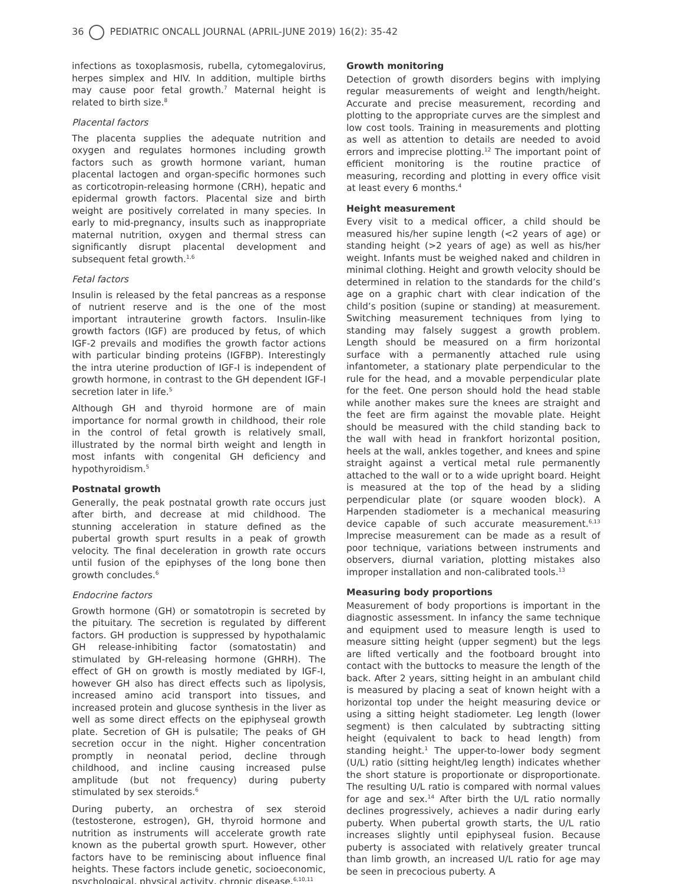36 PEDIATRIC ONCALL JOURNAL (APRIL-JUNE 2019) 16(2): 35-42
infections as toxoplasmosis, rubella, cytomegalovirus, herpes simplex and HIV. In addition, multiple births may cause poor fetal growth.<sup>7</sup> Maternal height is related to birth size.<sup>8</sup>
Placental factors
The placenta supplies the adequate nutrition and oxygen and regulates hormones including growth factors such as growth hormone variant, human placental lactogen and organ-specific hormones such as corticotropin-releasing hormone (CRH), hepatic and epidermal growth factors. Placental size and birth weight are positively correlated in many species. In early to mid-pregnancy, insults such as inappropriate maternal nutrition, oxygen and thermal stress can significantly disrupt placental development and subsequent fetal growth.<sup>1,6</sup>
Fetal factors
Insulin is released by the fetal pancreas as a response of nutrient reserve and is the one of the most important intrauterine growth factors. Insulin-like growth factors (IGF) are produced by fetus, of which IGF-2 prevails and modifies the growth factor actions with particular binding proteins (IGFBP). Interestingly the intra uterine production of IGF-I is independent of growth hormone, in contrast to the GH dependent IGF-I secretion later in life.<sup>5</sup>
Although GH and thyroid hormone are of main importance for normal growth in childhood, their role in the control of fetal growth is relatively small, illustrated by the normal birth weight and length in most infants with congenital GH deficiency and hypothyroidism.<sup>5</sup>
Postnatal growth
Generally, the peak postnatal growth rate occurs just after birth, and decrease at mid childhood. The stunning acceleration in stature defined as the pubertal growth spurt results in a peak of growth velocity. The final deceleration in growth rate occurs until fusion of the epiphyses of the long bone then growth concludes.<sup>6</sup>
Endocrine factors
Growth hormone (GH) or somatotropin is secreted by the pituitary. The secretion is regulated by different factors. GH production is suppressed by hypothalamic GH release-inhibiting factor (somatostatin) and stimulated by GH-releasing hormone (GHRH). The effect of GH on growth is mostly mediated by IGF-I, however GH also has direct effects such as lipolysis, increased amino acid transport into tissues, and increased protein and glucose synthesis in the liver as well as some direct effects on the epiphyseal growth plate. Secretion of GH is pulsatile; The peaks of GH secretion occur in the night. Higher concentration promptly in neonatal period, decline through childhood, and incline causing increased pulse amplitude (but not frequency) during puberty stimulated by sex steroids.<sup>6</sup>
During puberty, an orchestra of sex steroid (testosterone, estrogen), GH, thyroid hormone and nutrition as instruments will accelerate growth rate known as the pubertal growth spurt. However, other factors have to be reminiscing about influence final heights. These factors include genetic, socioeconomic, psychological, physical activity, chronic disease.<sup>6,10,11</sup>
Growth monitoring
Detection of growth disorders begins with implying regular measurements of weight and length/height. Accurate and precise measurement, recording and plotting to the appropriate curves are the simplest and low cost tools. Training in measurements and plotting as well as attention to details are needed to avoid errors and imprecise plotting.<sup>12</sup> The important point of efficient monitoring is the routine practice of measuring, recording and plotting in every office visit at least every 6 months.<sup>4</sup>
Height measurement
Every visit to a medical officer, a child should be measured his/her supine length (<2 years of age) or standing height (>2 years of age) as well as his/her weight. Infants must be weighed naked and children in minimal clothing. Height and growth velocity should be determined in relation to the standards for the child’s age on a graphic chart with clear indication of the child’s position (supine or standing) at measurement. Switching measurement techniques from lying to standing may falsely suggest a growth problem. Length should be measured on a firm horizontal surface with a permanently attached rule using infantometer, a stationary plate perpendicular to the rule for the head, and a movable perpendicular plate for the feet. One person should hold the head stable while another makes sure the knees are straight and the feet are firm against the movable plate. Height should be measured with the child standing back to the wall with head in frankfort horizontal position, heels at the wall, ankles together, and knees and spine straight against a vertical metal rule permanently attached to the wall or to a wide upright board. Height is measured at the top of the head by a sliding perpendicular plate (or square wooden block). A Harpenden stadiometer is a mechanical measuring device capable of such accurate measurement.<sup>6,13</sup> Imprecise measurement can be made as a result of poor technique, variations between instruments and observers, diurnal variation, plotting mistakes also improper installation and non-calibrated tools.<sup>13</sup>
Measuring body proportions
Measurement of body proportions is important in the diagnostic assessment. In infancy the same technique and equipment used to measure length is used to measure sitting height (upper segment) but the legs are lifted vertically and the footboard brought into contact with the buttocks to measure the length of the back. After 2 years, sitting height in an ambulant child is measured by placing a seat of known height with a horizontal top under the height measuring device or using a sitting height stadiometer. Leg length (lower segment) is then calculated by subtracting sitting height (equivalent to back to head length) from standing height.<sup>1</sup> The upper-to-lower body segment (U/L) ratio (sitting height/leg length) indicates whether the short stature is proportionate or disproportionate. The resulting U/L ratio is compared with normal values for age and sex.<sup>14</sup> After birth the U/L ratio normally declines progressively, achieves a nadir during early puberty. When pubertal growth starts, the U/L ratio increases slightly until epiphyseal fusion. Because puberty is associated with relatively greater truncal than limb growth, an increased U/L ratio for age may be seen in precocious puberty. A